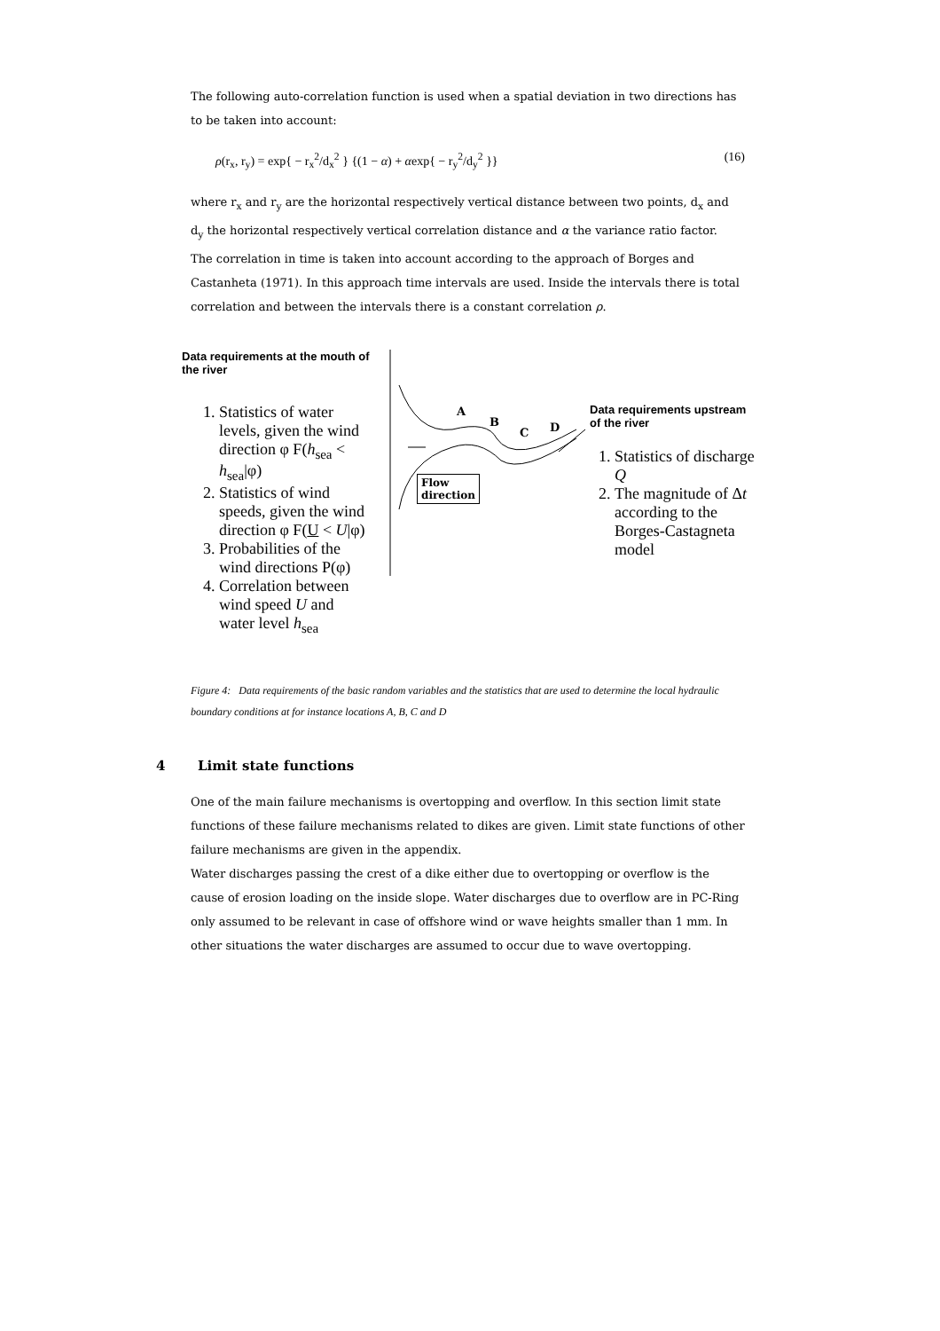The following auto-correlation function is used when a spatial deviation in two directions has to be taken into account:
ρ(r<sub>x</sub>, r<sub>y</sub>) = exp{ − r<sub>x</sub><sup>2</sup>/d<sub>x</sub><sup>2</sup> } {(1 − α) + αexp{ − r<sub>y</sub><sup>2</sup>/d<sub>y</sub><sup>2</sup> }} (16)
where r<sub>x</sub> and r<sub>y</sub> are the horizontal respectively vertical distance between two points, d<sub>x</sub> and d<sub>y</sub> the horizontal respectively vertical correlation distance and α the variance ratio factor.
The correlation in time is taken into account according to the approach of Borges and Castanheta (1971). In this approach time intervals are used. Inside the intervals there is total correlation and between the intervals there is a constant correlation ρ.
Data requirements at the mouth of the river
1. Statistics of water levels, given the wind direction φ F(h<sub>sea</sub> < h<sub>sea</sub>|φ)
2. Statistics of wind speeds, given the wind direction φ F(U < U|φ)
3. Probabilities of the wind directions P(φ)
4. Correlation between wind speed U and water level h<sub>sea</sub>
A
B
C D
Flow
direction
Data requirements upstream of the river
1. Statistics of discharge Q
2. The magnitude of Δt according to the Borges-Castagneta model
Figure 4: Data requirements of the basic random variables and the statistics that are used to determine the local hydraulic boundary conditions at for instance locations A, B, C and D
4 Limit state functions
One of the main failure mechanisms is overtopping and overflow. In this section limit state functions of these failure mechanisms related to dikes are given. Limit state functions of other failure mechanisms are given in the appendix.
Water discharges passing the crest of a dike either due to overtopping or overflow is the cause of erosion loading on the inside slope. Water discharges due to overflow are in PC-Ring only assumed to be relevant in case of offshore wind or wave heights smaller than 1 mm. In other situations the water discharges are assumed to occur due to wave overtopping.